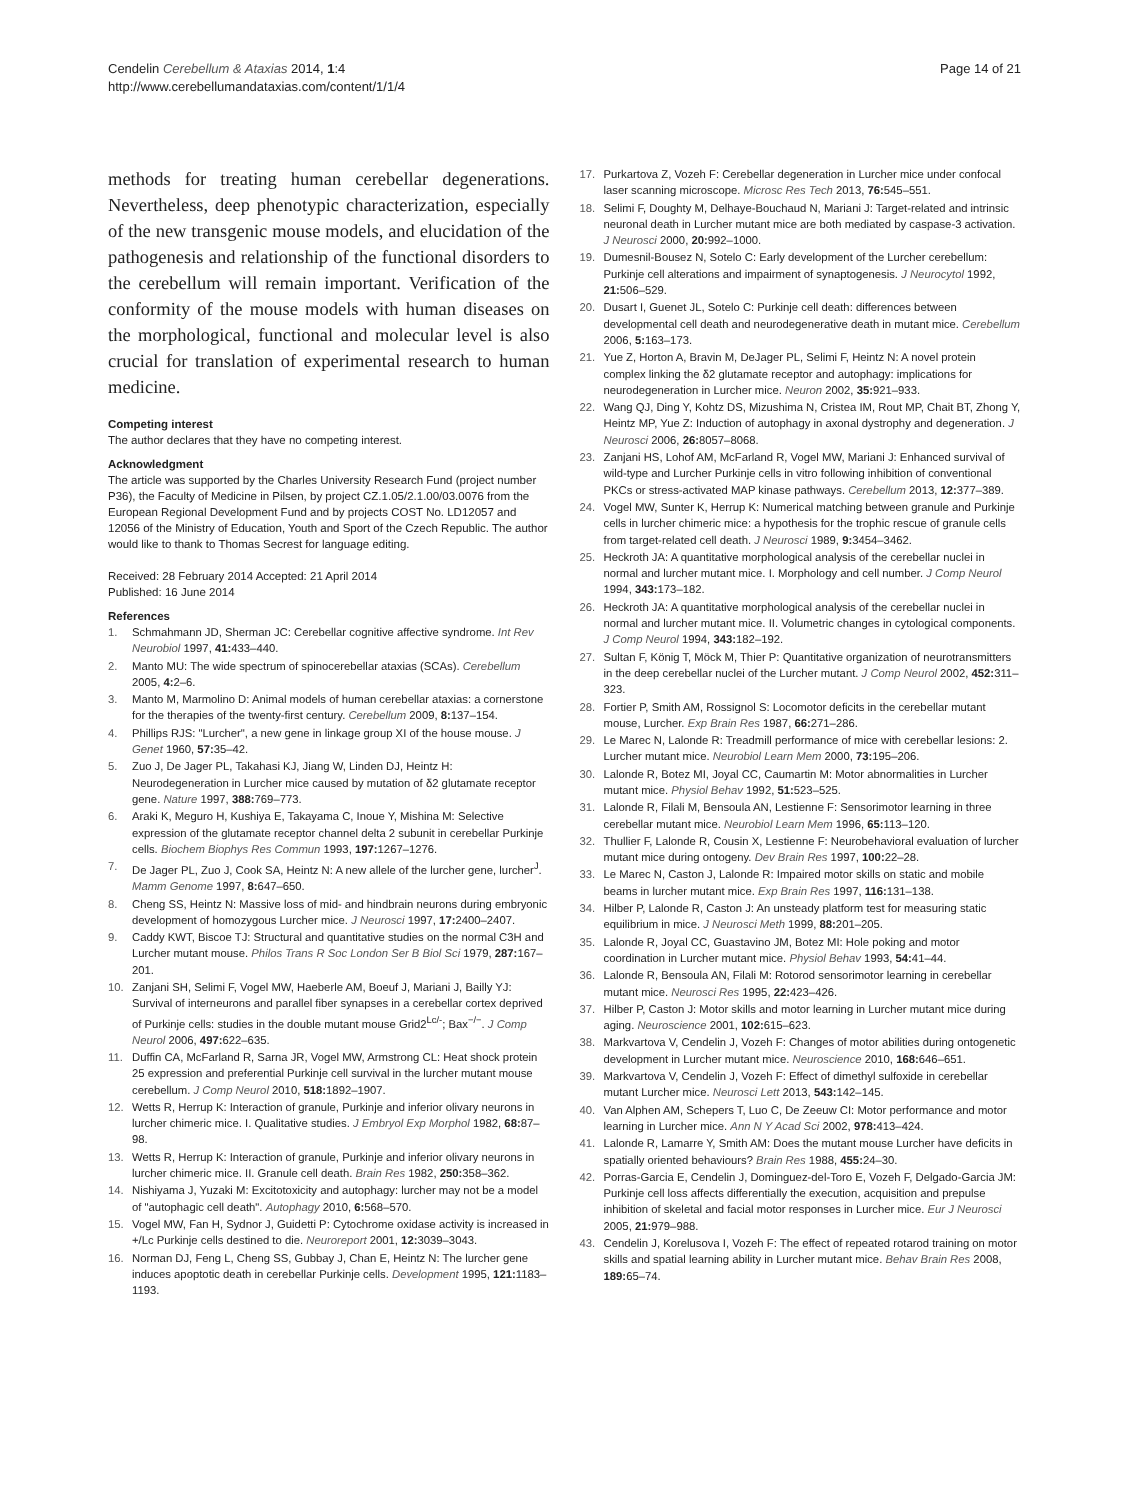Cendelin Cerebellum & Ataxias 2014, 1:4
http://www.cerebellumandataxias.com/content/1/1/4
Page 14 of 21
methods for treating human cerebellar degenerations. Nevertheless, deep phenotypic characterization, especially of the new transgenic mouse models, and elucidation of the pathogenesis and relationship of the functional disorders to the cerebellum will remain important. Verification of the conformity of the mouse models with human diseases on the morphological, functional and molecular level is also crucial for translation of experimental research to human medicine.
Competing interest
The author declares that they have no competing interest.
Acknowledgment
The article was supported by the Charles University Research Fund (project number P36), the Faculty of Medicine in Pilsen, by project CZ.1.05/2.1.00/03.0076 from the European Regional Development Fund and by projects COST No. LD12057 and 12056 of the Ministry of Education, Youth and Sport of the Czech Republic. The author would like to thank to Thomas Secrest for language editing.
Received: 28 February 2014 Accepted: 21 April 2014
Published: 16 June 2014
References
1. Schmahmann JD, Sherman JC: Cerebellar cognitive affective syndrome. Int Rev Neurobiol 1997, 41: 433–440.
2. Manto MU: The wide spectrum of spinocerebellar ataxias (SCAs). Cerebellum 2005, 4: 2–6.
3. Manto M, Marmolino D: Animal models of human cerebellar ataxias: a cornerstone for the therapies of the twenty-first century. Cerebellum 2009, 8: 137–154.
4. Phillips RJS: "Lurcher", a new gene in linkage group XI of the house mouse. J Genet 1960, 57: 35–42.
5. Zuo J, De Jager PL, Takahasi KJ, Jiang W, Linden DJ, Heintz H: Neurodegeneration in Lurcher mice caused by mutation of δ2 glutamate receptor gene. Nature 1997, 388: 769–773.
6. Araki K, Meguro H, Kushiya E, Takayama C, Inoue Y, Mishina M: Selective expression of the glutamate receptor channel delta 2 subunit in cerebellar Purkinje cells. Biochem Biophys Res Commun 1993, 197: 1267–1276.
7. De Jager PL, Zuo J, Cook SA, Heintz N: A new allele of the lurcher gene, lurcher<sup>J</sup>. Mamm Genome 1997, 8: 647–650.
8. Cheng SS, Heintz N: Massive loss of mid- and hindbrain neurons during embryonic development of homozygous Lurcher mice. J Neurosci 1997, 17: 2400–2407.
9. Caddy KWT, Biscoe TJ: Structural and quantitative studies on the normal C3H and Lurcher mutant mouse. Philos Trans R Soc London Ser B Biol Sci 1979, 287: 167–201.
10. Zanjani SH, Selimi F, Vogel MW, Haeberle AM, Boeuf J, Mariani J, Bailly YJ: Survival of interneurons and parallel fiber synapses in a cerebellar cortex deprived of Purkinje cells: studies in the double mutant mouse Grid2<sup>Lc/-</sup>; Bax<sup>−/−</sup>. J Comp Neurol 2006, 497: 622–635.
11. Duffin CA, McFarland R, Sarna JR, Vogel MW, Armstrong CL: Heat shock protein 25 expression and preferential Purkinje cell survival in the lurcher mutant mouse cerebellum. J Comp Neurol 2010, 518: 1892–1907.
12. Wetts R, Herrup K: Interaction of granule, Purkinje and inferior olivary neurons in lurcher chimeric mice. I. Qualitative studies. J Embryol Exp Morphol 1982, 68: 87–98.
13. Wetts R, Herrup K: Interaction of granule, Purkinje and inferior olivary neurons in lurcher chimeric mice. II. Granule cell death. Brain Res 1982, 250: 358–362.
14. Nishiyama J, Yuzaki M: Excitotoxicity and autophagy: lurcher may not be a model of "autophagic cell death". Autophagy 2010, 6: 568–570.
15. Vogel MW, Fan H, Sydnor J, Guidetti P: Cytochrome oxidase activity is increased in +/Lc Purkinje cells destined to die. Neuroreport 2001, 12: 3039–3043.
16. Norman DJ, Feng L, Cheng SS, Gubbay J, Chan E, Heintz N: The lurcher gene induces apoptotic death in cerebellar Purkinje cells. Development 1995, 121: 1183–1193.
17. Purkartova Z, Vozeh F: Cerebellar degeneration in Lurcher mice under confocal laser scanning microscope. Microsc Res Tech 2013, 76: 545–551.
18. Selimi F, Doughty M, Delhaye-Bouchaud N, Mariani J: Target-related and intrinsic neuronal death in Lurcher mutant mice are both mediated by caspase-3 activation. J Neurosci 2000, 20: 992–1000.
19. Dumesnil-Bousez N, Sotelo C: Early development of the Lurcher cerebellum: Purkinje cell alterations and impairment of synaptogenesis. J Neurocytol 1992, 21: 506–529.
20. Dusart I, Guenet JL, Sotelo C: Purkinje cell death: differences between developmental cell death and neurodegenerative death in mutant mice. Cerebellum 2006, 5: 163–173.
21. Yue Z, Horton A, Bravin M, DeJager PL, Selimi F, Heintz N: A novel protein complex linking the δ2 glutamate receptor and autophagy: implications for neurodegeneration in Lurcher mice. Neuron 2002, 35: 921–933.
22. Wang QJ, Ding Y, Kohtz DS, Mizushima N, Cristea IM, Rout MP, Chait BT, Zhong Y, Heintz MP, Yue Z: Induction of autophagy in axonal dystrophy and degeneration. J Neurosci 2006, 26: 8057–8068.
23. Zanjani HS, Lohof AM, McFarland R, Vogel MW, Mariani J: Enhanced survival of wild-type and Lurcher Purkinje cells in vitro following inhibition of conventional PKCs or stress-activated MAP kinase pathways. Cerebellum 2013, 12: 377–389.
24. Vogel MW, Sunter K, Herrup K: Numerical matching between granule and Purkinje cells in lurcher chimeric mice: a hypothesis for the trophic rescue of granule cells from target-related cell death. J Neurosci 1989, 9: 3454–3462.
25. Heckroth JA: A quantitative morphological analysis of the cerebellar nuclei in normal and lurcher mutant mice. I. Morphology and cell number. J Comp Neurol 1994, 343: 173–182.
26. Heckroth JA: A quantitative morphological analysis of the cerebellar nuclei in normal and lurcher mutant mice. II. Volumetric changes in cytological components. J Comp Neurol 1994, 343: 182–192.
27. Sultan F, König T, Möck M, Thier P: Quantitative organization of neurotransmitters in the deep cerebellar nuclei of the Lurcher mutant. J Comp Neurol 2002, 452: 311–323.
28. Fortier P, Smith AM, Rossignol S: Locomotor deficits in the cerebellar mutant mouse, Lurcher. Exp Brain Res 1987, 66: 271–286.
29. Le Marec N, Lalonde R: Treadmill performance of mice with cerebellar lesions: 2. Lurcher mutant mice. Neurobiol Learn Mem 2000, 73: 195–206.
30. Lalonde R, Botez MI, Joyal CC, Caumartin M: Motor abnormalities in Lurcher mutant mice. Physiol Behav 1992, 51: 523–525.
31. Lalonde R, Filali M, Bensoula AN, Lestienne F: Sensorimotor learning in three cerebellar mutant mice. Neurobiol Learn Mem 1996, 65: 113–120.
32. Thullier F, Lalonde R, Cousin X, Lestienne F: Neurobehavioral evaluation of lurcher mutant mice during ontogeny. Dev Brain Res 1997, 100: 22–28.
33. Le Marec N, Caston J, Lalonde R: Impaired motor skills on static and mobile beams in lurcher mutant mice. Exp Brain Res 1997, 116: 131–138.
34. Hilber P, Lalonde R, Caston J: An unsteady platform test for measuring static equilibrium in mice. J Neurosci Meth 1999, 88: 201–205.
35. Lalonde R, Joyal CC, Guastavino JM, Botez MI: Hole poking and motor coordination in Lurcher mutant mice. Physiol Behav 1993, 54: 41–44.
36. Lalonde R, Bensoula AN, Filali M: Rotorod sensorimotor learning in cerebellar mutant mice. Neurosci Res 1995, 22: 423–426.
37. Hilber P, Caston J: Motor skills and motor learning in Lurcher mutant mice during aging. Neuroscience 2001, 102: 615–623.
38. Markvartova V, Cendelin J, Vozeh F: Changes of motor abilities during ontogenetic development in Lurcher mutant mice. Neuroscience 2010, 168: 646–651.
39. Markvartova V, Cendelin J, Vozeh F: Effect of dimethyl sulfoxide in cerebellar mutant Lurcher mice. Neurosci Lett 2013, 543: 142–145.
40. Van Alphen AM, Schepers T, Luo C, De Zeeuw CI: Motor performance and motor learning in Lurcher mice. Ann N Y Acad Sci 2002, 978: 413–424.
41. Lalonde R, Lamarre Y, Smith AM: Does the mutant mouse Lurcher have deficits in spatially oriented behaviours? Brain Res 1988, 455: 24–30.
42. Porras-Garcia E, Cendelin J, Dominguez-del-Toro E, Vozeh F, Delgado-Garcia JM: Purkinje cell loss affects differentially the execution, acquisition and prepulse inhibition of skeletal and facial motor responses in Lurcher mice. Eur J Neurosci 2005, 21: 979–988.
43. Cendelin J, Korelusova I, Vozeh F: The effect of repeated rotarod training on motor skills and spatial learning ability in Lurcher mutant mice. Behav Brain Res 2008, 189: 65–74.